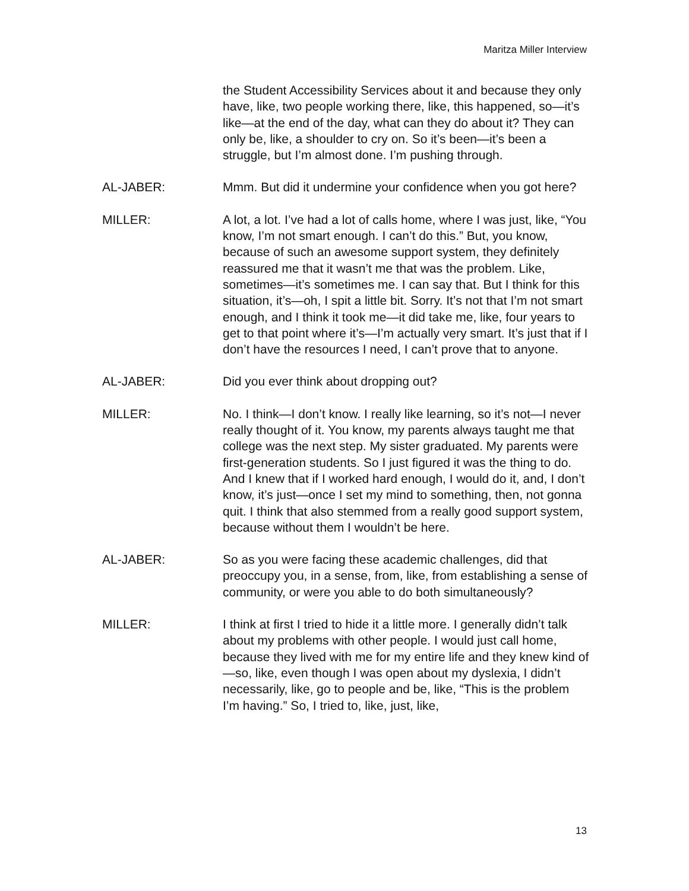Maritza Miller Interview
the Student Accessibility Services about it and because they only have, like, two people working there, like, this happened, so—it’s like—at the end of the day, what can they do about it? They can only be, like, a shoulder to cry on. So it’s been—it’s been a struggle, but I’m almost done. I’m pushing through.
AL-JABER: Mmm. But did it undermine your confidence when you got here?
MILLER: A lot, a lot. I’ve had a lot of calls home, where I was just, like, “You know, I’m not smart enough. I can’t do this.” But, you know, because of such an awesome support system, they definitely reassured me that it wasn’t me that was the problem. Like, sometimes—it’s sometimes me. I can say that. But I think for this situation, it’s—oh, I spit a little bit. Sorry. It’s not that I’m not smart enough, and I think it took me—it did take me, like, four years to get to that point where it’s—I’m actually very smart. It’s just that if I don’t have the resources I need, I can’t prove that to anyone.
AL-JABER: Did you ever think about dropping out?
MILLER: No. I think—I don’t know. I really like learning, so it’s not—I never really thought of it. You know, my parents always taught me that college was the next step. My sister graduated. My parents were first-generation students. So I just figured it was the thing to do. And I knew that if I worked hard enough, I would do it, and, I don’t know, it’s just—once I set my mind to something, then, not gonna quit. I think that also stemmed from a really good support system, because without them I wouldn’t be here.
AL-JABER: So as you were facing these academic challenges, did that preoccupy you, in a sense, from, like, from establishing a sense of community, or were you able to do both simultaneously?
MILLER: I think at first I tried to hide it a little more. I generally didn’t talk about my problems with other people. I would just call home, because they lived with me for my entire life and they knew kind of—so, like, even though I was open about my dyslexia, I didn’t necessarily, like, go to people and be, like, “This is the problem I’m having.” So, I tried to, like, just, like,
13